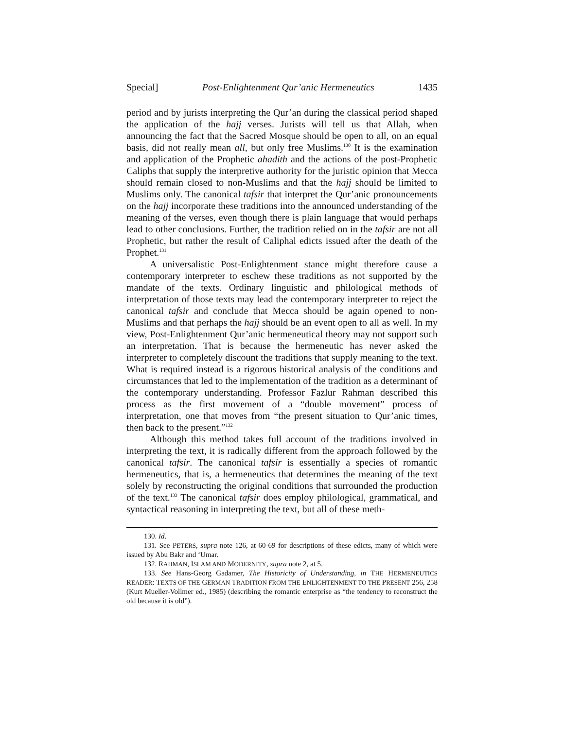Special] Post-Enlightenment Qur’anic Hermeneutics 1435
period and by jurists interpreting the Qur’an during the classical period shaped the application of the hajj verses. Jurists will tell us that Allah, when announcing the fact that the Sacred Mosque should be open to all, on an equal basis, did not really mean all, but only free Muslims.<sup>130</sup> It is the examination and application of the Prophetic ahadith and the actions of the post-Prophetic Caliphs that supply the interpretive authority for the juristic opinion that Mecca should remain closed to non-Muslims and that the hajj should be limited to Muslims only. The canonical tafsir that interpret the Qur’anic pronouncements on the hajj incorporate these traditions into the announced understanding of the meaning of the verses, even though there is plain language that would perhaps lead to other conclusions. Further, the tradition relied on in the tafsir are not all Prophetic, but rather the result of Caliphal edicts issued after the death of the Prophet.<sup>131</sup>
A universalistic Post-Enlightenment stance might therefore cause a contemporary interpreter to eschew these traditions as not supported by the mandate of the texts. Ordinary linguistic and philological methods of interpretation of those texts may lead the contemporary interpreter to reject the canonical tafsir and conclude that Mecca should be again opened to non-Muslims and that perhaps the hajj should be an event open to all as well. In my view, Post-Enlightenment Qur’anic hermeneutical theory may not support such an interpretation. That is because the hermeneutic has never asked the interpreter to completely discount the traditions that supply meaning to the text. What is required instead is a rigorous historical analysis of the conditions and circumstances that led to the implementation of the tradition as a determinant of the contemporary understanding. Professor Fazlur Rahman described this process as the first movement of a “double movement” process of interpretation, one that moves from “the present situation to Qur’anic times, then back to the present.”<sup>132</sup>
Although this method takes full account of the traditions involved in interpreting the text, it is radically different from the approach followed by the canonical tafsir. The canonical tafsir is essentially a species of romantic hermeneutics, that is, a hermeneutics that determines the meaning of the text solely by reconstructing the original conditions that surrounded the production of the text.<sup>133</sup> The canonical tafsir does employ philological, grammatical, and syntactical reasoning in interpreting the text, but all of these meth-
130. Id.
131. See PETERS, supra note 126, at 60-69 for descriptions of these edicts, many of which were issued by Abu Bakr and ‘Umar.
132. RAHMAN, ISLAM AND MODERNITY, supra note 2, at 5.
133. See Hans-Georg Gadamer, The Historicity of Understanding, in THE HERMENEUTICS READER: TEXTS OF THE GERMAN TRADITION FROM THE ENLIGHTENMENT TO THE PRESENT 256, 258 (Kurt Mueller-Vollmer ed., 1985) (describing the romantic enterprise as “the tendency to reconstruct the old because it is old”).